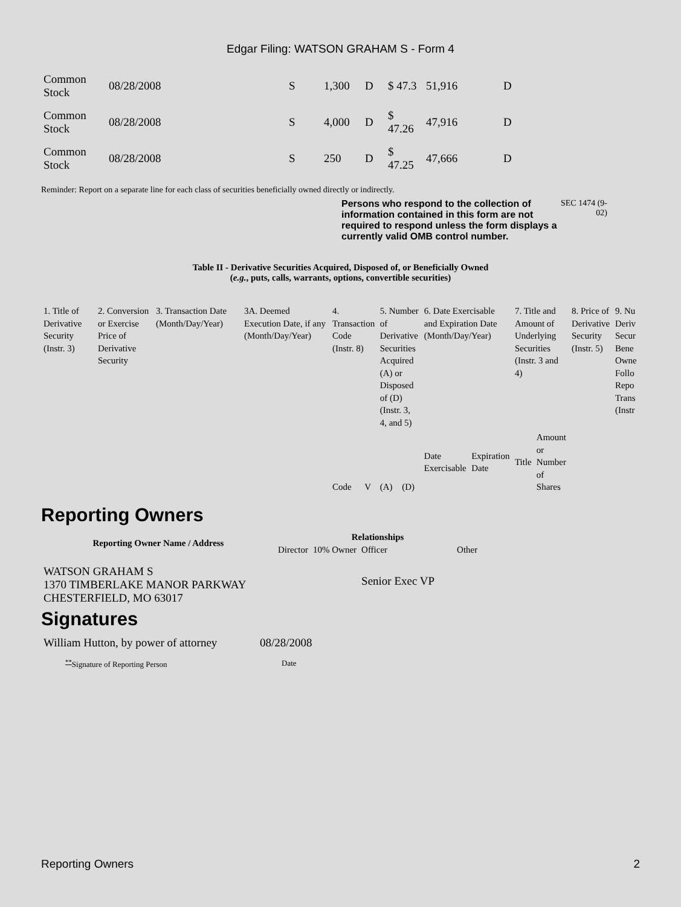Edgar Filing: WATSON GRAHAM S - Form 4
| Common Stock | 08/28/2008 | S | 1,300 | D | $ 47.3 | 51,916 | D |
| Common Stock | 08/28/2008 | S | 4,000 | D | $ 47.26 | 47,916 | D |
| Common Stock | 08/28/2008 | S | 250 | D | $ 47.25 | 47,666 | D |
Reminder: Report on a separate line for each class of securities beneficially owned directly or indirectly.
Persons who respond to the collection of information contained in this form are not required to respond unless the form displays a currently valid OMB control number.
SEC 1474 (9-02)
Table II - Derivative Securities Acquired, Disposed of, or Beneficially Owned
(e.g., puts, calls, warrants, options, convertible securities)
| 1. Title of Derivative Security (Instr. 3) | 2. Conversion or Exercise Price of Derivative Security | 3. Transaction Date (Month/Day/Year) | 3A. Deemed Execution Date, if any (Month/Day/Year) | 4. Transaction Code (Instr. 8) | | 5. Number of Derivative Securities Acquired (A) or Disposed of (D) (Instr. 3, 4, and 5) | | 6. Date Exercisable and Expiration Date (Month/Day/Year) | | 7. Title and Amount of Underlying Securities (Instr. 3 and 4) | | 8. Price of Derivative Security (Instr. 5) | 9. Nu Deriv Secur Bene Owne Follo Repo Trans (Instr |
| | | | | Code | V | (A) | (D) | Date Exercisable | Expiration Date | Title | Amount or Number of Shares | | |
Reporting Owners
| Reporting Owner Name / Address | Relationships | | | |
| --- | --- | --- | --- | --- |
| | Director | 10% Owner | Officer | Other |
| WATSON GRAHAM S 1370 TIMBERLAKE MANOR PARKWAY CHESTERFIELD, MO 63017 | | | Senior Exec VP | |
Signatures
| William Hutton, by power of attorney | 08/28/2008 |
| <sup>**</sup> Signature of Reporting Person | Date |
Reporting Owners 2